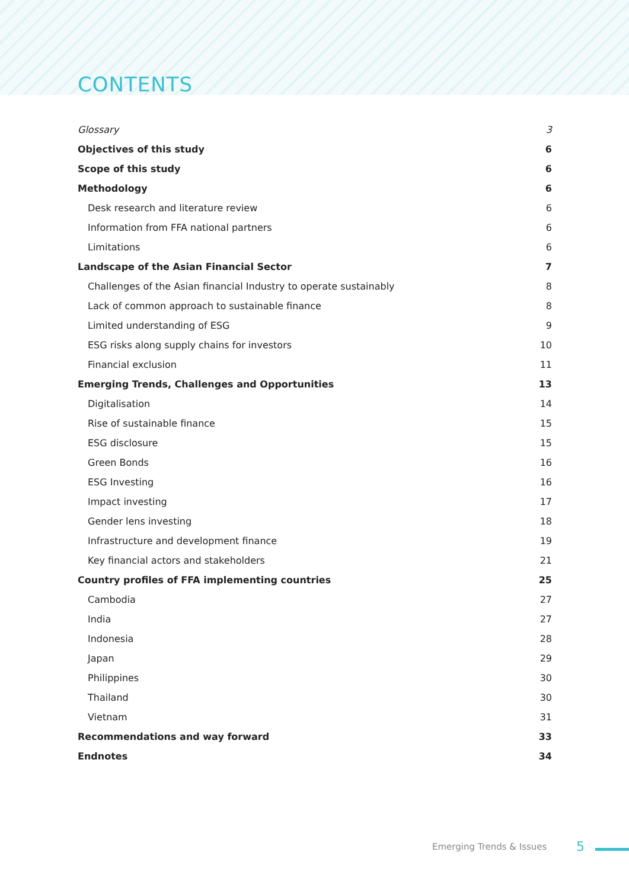CONTENTS
Glossary 3
Objectives of this study 6
Scope of this study 6
Methodology 6
Desk research and literature review 6
Information from FFA national partners 6
Limitations 6
Landscape of the Asian Financial Sector 7
Challenges of the Asian financial Industry to operate sustainably 8
Lack of common approach to sustainable finance 8
Limited understanding of ESG 9
ESG risks along supply chains for investors 10
Financial exclusion 11
Emerging Trends, Challenges and Opportunities 13
Digitalisation 14
Rise of sustainable finance 15
ESG disclosure 15
Green Bonds 16
ESG Investing 16
Impact investing 17
Gender lens investing 18
Infrastructure and development finance 19
Key financial actors and stakeholders 21
Country profiles of FFA implementing countries 25
Cambodia 27
India 27
Indonesia 28
Japan 29
Philippines 30
Thailand 30
Vietnam 31
Recommendations and way forward 33
Endnotes 34
Emerging Trends & Issues 5